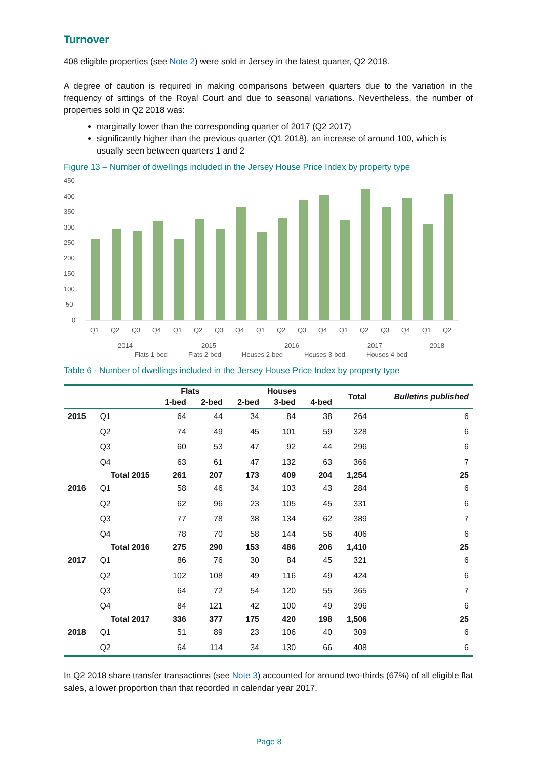Turnover
408 eligible properties (see Note 2) were sold in Jersey in the latest quarter, Q2 2018.
A degree of caution is required in making comparisons between quarters due to the variation in the frequency of sittings of the Royal Court and due to seasonal variations. Nevertheless, the number of properties sold in Q2 2018 was:
marginally lower than the corresponding quarter of 2017 (Q2 2017)
significantly higher than the previous quarter (Q1 2018), an increase of around 100, which is usually seen between quarters 1 and 2
Figure 13 – Number of dwellings included in the Jersey House Price Index by property type
450
400
350
300
250
200
150
100
50
0
Q1
Q2
Q3
Q4
Q1
Q2
Q3
Q4
Q1
Q2
Q3
Q4
Q1
Q2
Q3
Q4
Q1
Q2
2014
2015
2016
2017
2018
Flats 1-bed
Flats 2-bed
Houses 2-bed
Houses 3-bed
Houses 4-bed
Table 6 - Number of dwellings included in the Jersey House Price Index by property type
| | | Flats | | | Houses | | Total | Bulletins published |
| --- | --- | --- | --- | --- | --- | --- | --- | --- |
| | | 1-bed | 2-bed | 2-bed | 3-bed | 4-bed | | |
| 2015 | Q1 | 64 | 44 | 34 | 84 | 38 | 264 | 6 |
| | Q2 | 74 | 49 | 45 | 101 | 59 | 328 | 6 |
| | Q3 | 60 | 53 | 47 | 92 | 44 | 296 | 6 |
| | Q4 | 63 | 61 | 47 | 132 | 63 | 366 | 7 |
| | Total 2015 | 261 | 207 | 173 | 409 | 204 | 1,254 | 25 |
| 2016 | Q1 | 58 | 46 | 34 | 103 | 43 | 284 | 6 |
| | Q2 | 62 | 96 | 23 | 105 | 45 | 331 | 6 |
| | Q3 | 77 | 78 | 38 | 134 | 62 | 389 | 7 |
| | Q4 | 78 | 70 | 58 | 144 | 56 | 406 | 6 |
| | Total 2016 | 275 | 290 | 153 | 486 | 206 | 1,410 | 25 |
| 2017 | Q1 | 86 | 76 | 30 | 84 | 45 | 321 | 6 |
| | Q2 | 102 | 108 | 49 | 116 | 49 | 424 | 6 |
| | Q3 | 64 | 72 | 54 | 120 | 55 | 365 | 7 |
| | Q4 | 84 | 121 | 42 | 100 | 49 | 396 | 6 |
| | Total 2017 | 336 | 377 | 175 | 420 | 198 | 1,506 | 25 |
| 2018 | Q1 | 51 | 89 | 23 | 106 | 40 | 309 | 6 |
| | Q2 | 64 | 114 | 34 | 130 | 66 | 408 | 6 |
In Q2 2018 share transfer transactions (see Note 3) accounted for around two-thirds (67%) of all eligible flat sales, a lower proportion than that recorded in calendar year 2017.
Page 8